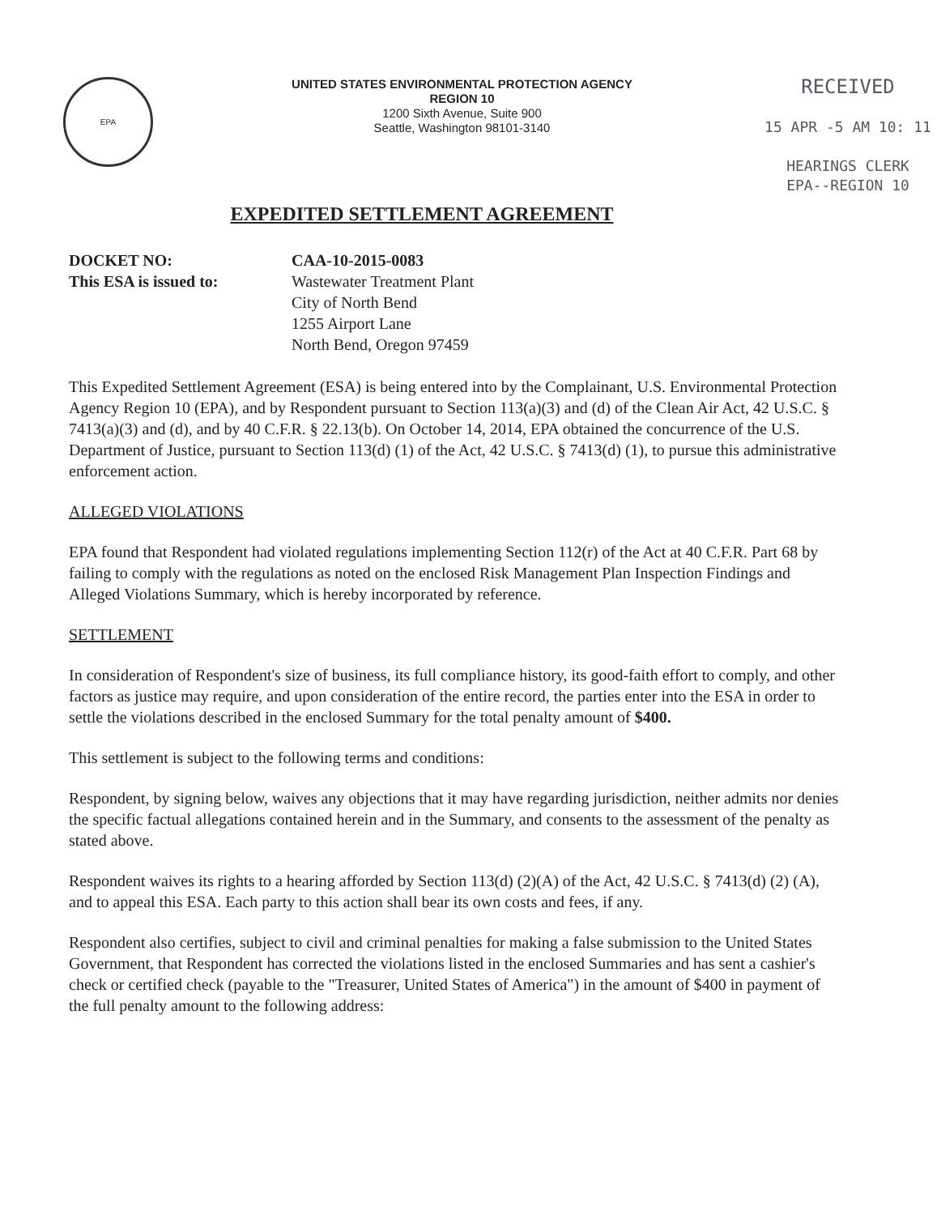EPA
UNITED STATES ENVIRONMENTAL PROTECTION AGENCY
REGION 10
1200 Sixth Avenue, Suite 900
Seattle, Washington 98101-3140
RECEIVED
15 APR -5 AM 10: 11
HEARINGS CLERK
EPA--REGION 10
EXPEDITED SETTLEMENT AGREEMENT
DOCKET NO:
This ESA is issued to:
CAA-10-2015-0083
Wastewater Treatment Plant
City of North Bend
1255 Airport Lane
North Bend, Oregon 97459
This Expedited Settlement Agreement (ESA) is being entered into by the Complainant, U.S. Environmental Protection Agency Region 10 (EPA), and by Respondent pursuant to Section 113(a)(3) and (d) of the Clean Air Act, 42 U.S.C. § 7413(a)(3) and (d), and by 40 C.F.R. § 22.13(b). On October 14, 2014, EPA obtained the concurrence of the U.S. Department of Justice, pursuant to Section 113(d) (1) of the Act, 42 U.S.C. § 7413(d) (1), to pursue this administrative enforcement action.
ALLEGED VIOLATIONS
EPA found that Respondent had violated regulations implementing Section 112(r) of the Act at 40 C.F.R. Part 68 by failing to comply with the regulations as noted on the enclosed Risk Management Plan Inspection Findings and Alleged Violations Summary, which is hereby incorporated by reference.
SETTLEMENT
In consideration of Respondent's size of business, its full compliance history, its good-faith effort to comply, and other factors as justice may require, and upon consideration of the entire record, the parties enter into the ESA in order to settle the violations described in the enclosed Summary for the total penalty amount of $400.
This settlement is subject to the following terms and conditions:
Respondent, by signing below, waives any objections that it may have regarding jurisdiction, neither admits nor denies the specific factual allegations contained herein and in the Summary, and consents to the assessment of the penalty as stated above.
Respondent waives its rights to a hearing afforded by Section 113(d) (2)(A) of the Act, 42 U.S.C. § 7413(d) (2) (A), and to appeal this ESA. Each party to this action shall bear its own costs and fees, if any.
Respondent also certifies, subject to civil and criminal penalties for making a false submission to the United States Government, that Respondent has corrected the violations listed in the enclosed Summaries and has sent a cashier's check or certified check (payable to the "Treasurer, United States of America") in the amount of $400 in payment of the full penalty amount to the following address: